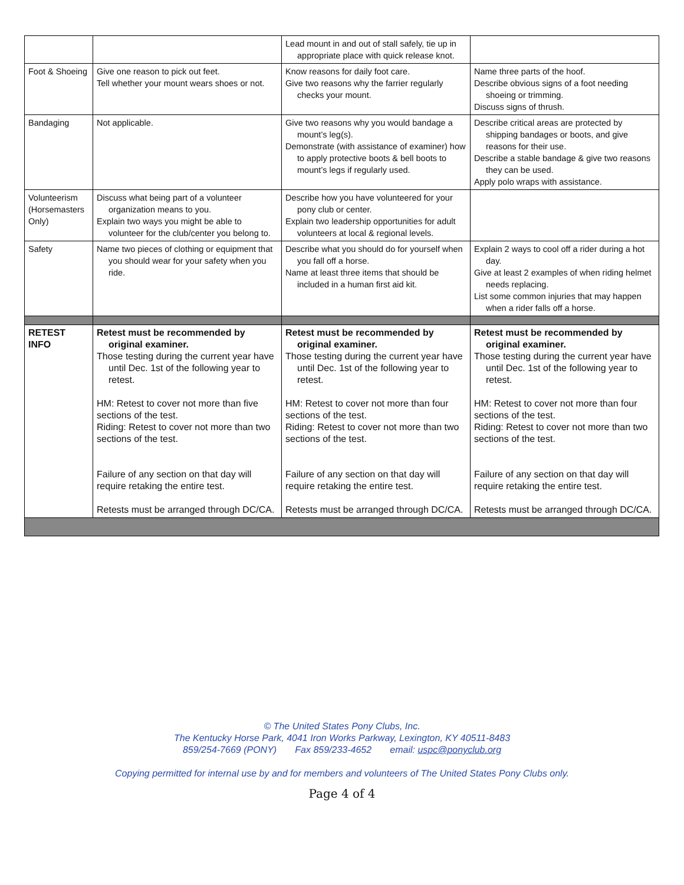| | | Lead mount in and out of stall safely, tie up in appropriate place with quick release knot. | |
| Foot & Shoeing | Give one reason to pick out feet. Tell whether your mount wears shoes or not. | Know reasons for daily foot care. Give two reasons why the farrier regularly checks your mount. | Name three parts of the hoof. Describe obvious signs of a foot needing shoeing or trimming. Discuss signs of thrush. |
| Bandaging | Not applicable. | Give two reasons why you would bandage a mount’s leg(s). Demonstrate (with assistance of examiner) how to apply protective boots & bell boots to mount’s legs if regularly used. | Describe critical areas are protected by shipping bandages or boots, and give reasons for their use. Describe a stable bandage & give two reasons they can be used. Apply polo wraps with assistance. |
| Volunteerism (Horsemasters Only) | Discuss what being part of a volunteer organization means to you. Explain two ways you might be able to volunteer for the club/center you belong to. | Describe how you have volunteered for your pony club or center. Explain two leadership opportunities for adult volunteers at local & regional levels. | |
| Safety | Name two pieces of clothing or equipment that you should wear for your safety when you ride. | Describe what you should do for yourself when you fall off a horse. Name at least three items that should be included in a human first aid kit. | Explain 2 ways to cool off a rider during a hot day. Give at least 2 examples of when riding helmet needs replacing. List some common injuries that may happen when a rider falls off a horse. |
| RETEST INFO | Retest must be recommended by original examiner. Those testing during the current year have until Dec. 1st of the following year to retest. HM: Retest to cover not more than five sections of the test. Riding: Retest to cover not more than two sections of the test. Failure of any section on that day will require retaking the entire test. Retests must be arranged through DC/CA. | Retest must be recommended by original examiner. Those testing during the current year have until Dec. 1st of the following year to retest. HM: Retest to cover not more than four sections of the test. Riding: Retest to cover not more than two sections of the test. Failure of any section on that day will require retaking the entire test. Retests must be arranged through DC/CA. | Retest must be recommended by original examiner. Those testing during the current year have until Dec. 1st of the following year to retest. HM: Retest to cover not more than four sections of the test. Riding: Retest to cover not more than two sections of the test. Failure of any section on that day will require retaking the entire test. Retests must be arranged through DC/CA. |
© The United States Pony Clubs, Inc.
The Kentucky Horse Park, 4041 Iron Works Parkway, Lexington, KY 40511-8483
859/254-7669 (PONY) Fax 859/233-4652 email: uspc@ponyclub.org
Copying permitted for internal use by and for members and volunteers of The United States Pony Clubs only.
Page 4 of 4